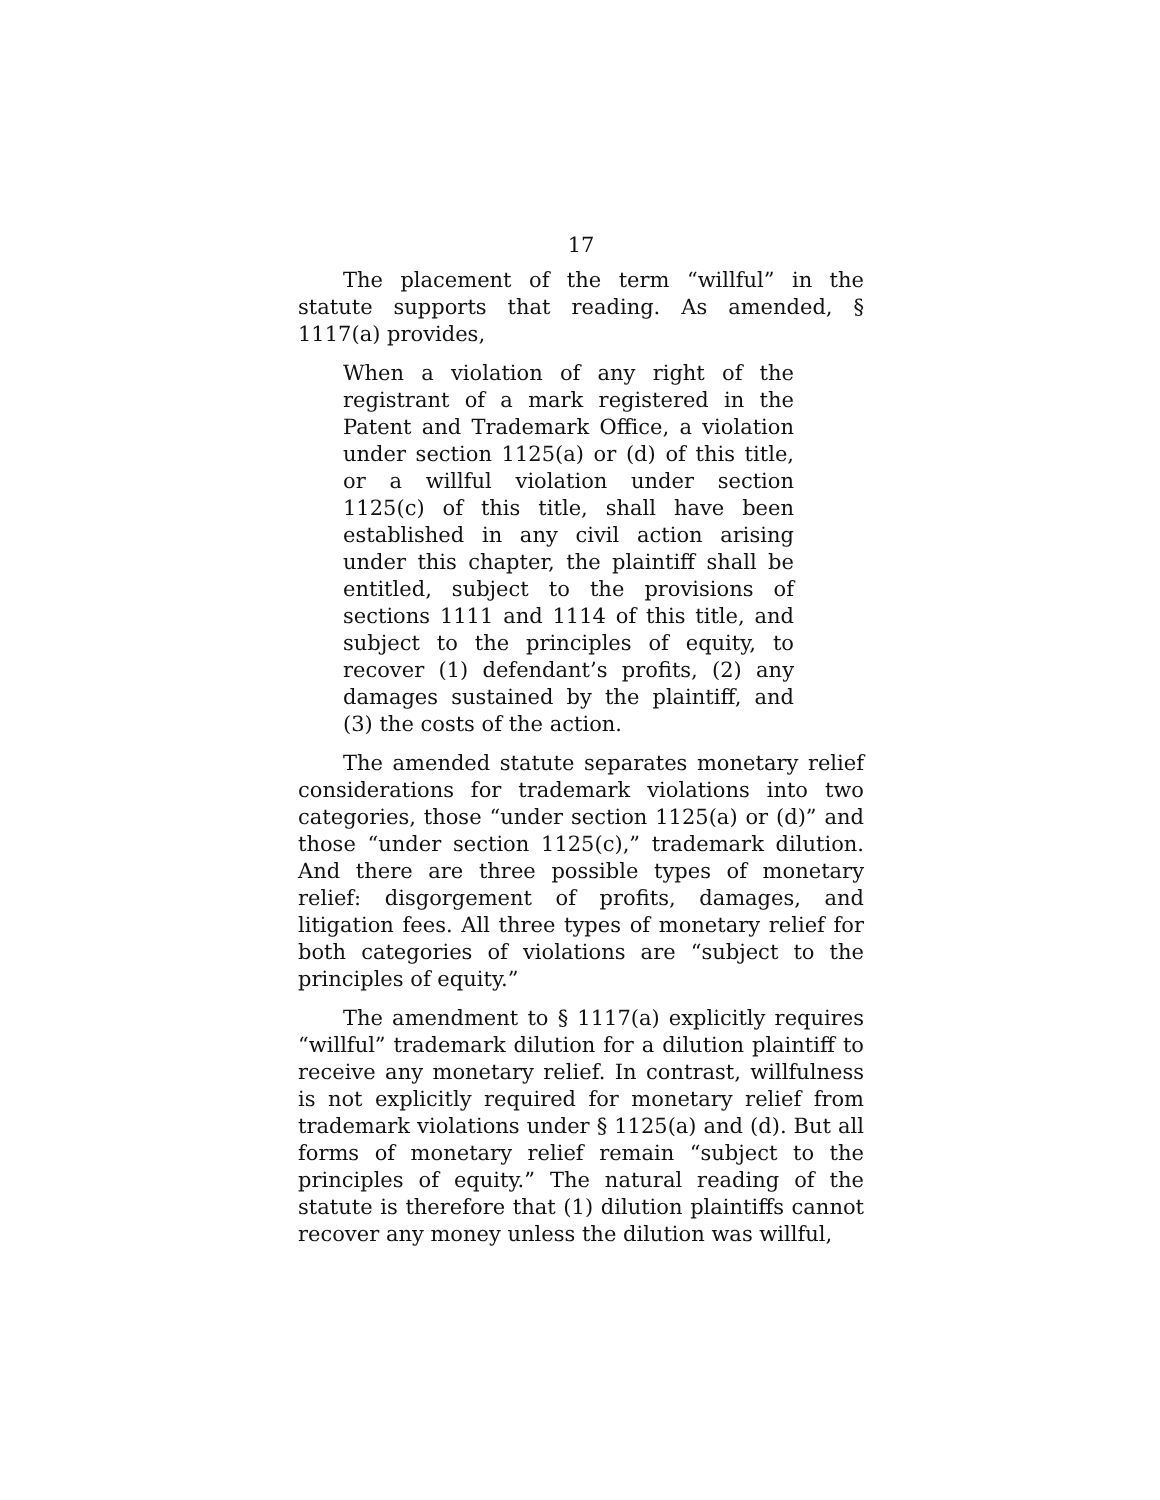17
The placement of the term “willful” in the statute supports that reading. As amended, § 1117(a) provides,
When a violation of any right of the registrant of a mark registered in the Patent and Trademark Office, a violation under section 1125(a) or (d) of this title, or a willful violation under section 1125(c) of this title, shall have been established in any civil action arising under this chapter, the plaintiff shall be entitled, subject to the provisions of sections 1111 and 1114 of this title, and subject to the principles of equity, to recover (1) defendant’s profits, (2) any damages sustained by the plaintiff, and (3) the costs of the action.
The amended statute separates monetary relief considerations for trademark violations into two categories, those “under section 1125(a) or (d)” and those “under section 1125(c),” trademark dilution. And there are three possible types of monetary relief: disgorgement of profits, damages, and litigation fees. All three types of monetary relief for both categories of violations are “subject to the principles of equity.”
The amendment to § 1117(a) explicitly requires “willful” trademark dilution for a dilution plaintiff to receive any monetary relief. In contrast, willfulness is not explicitly required for monetary relief from trademark violations under § 1125(a) and (d). But all forms of monetary relief remain “subject to the principles of equity.” The natural reading of the statute is therefore that (1) dilution plaintiffs cannot recover any money unless the dilution was willful,